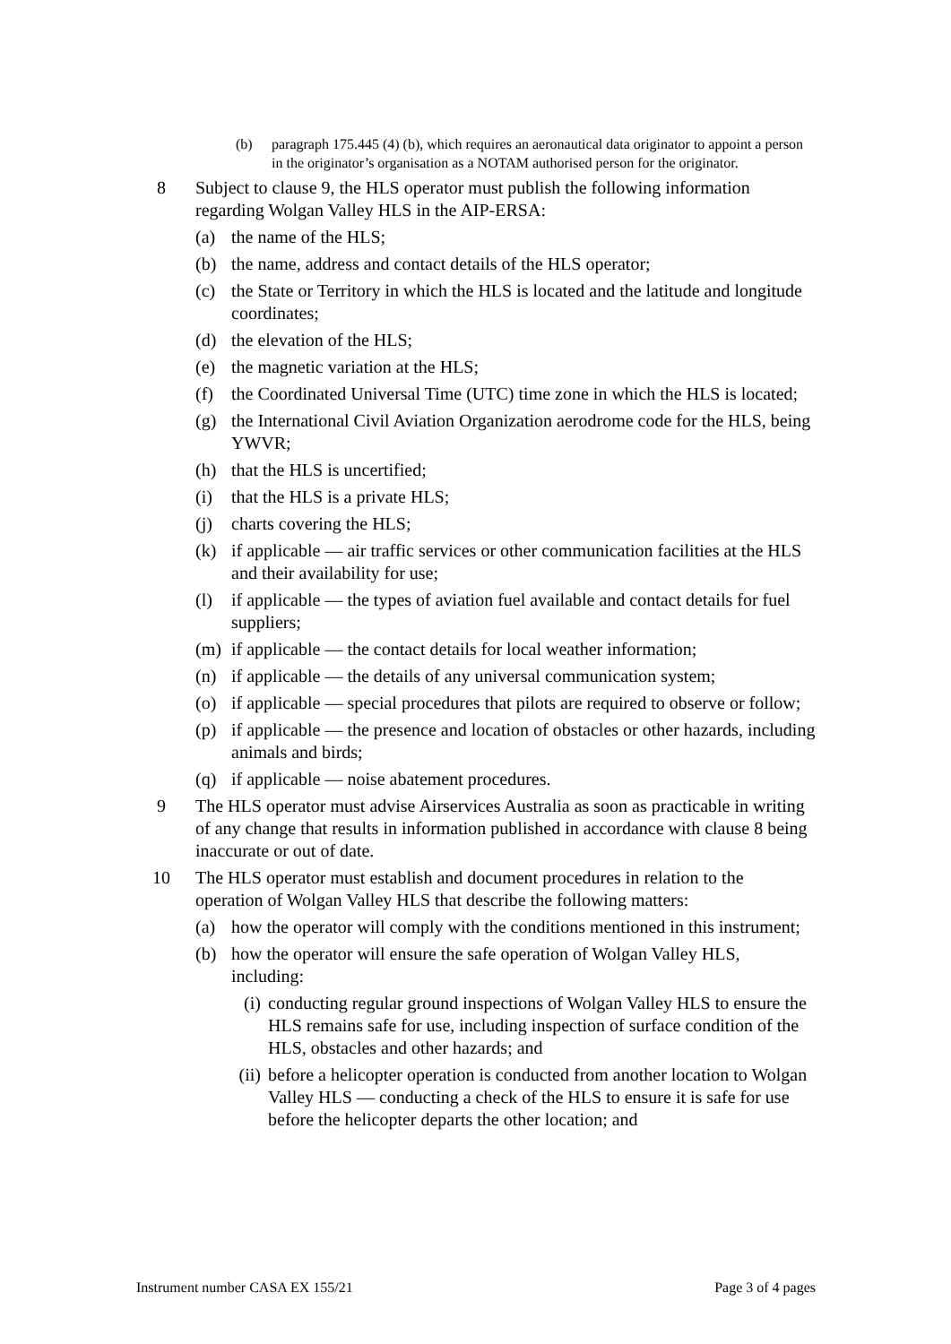(b) paragraph 175.445 (4) (b), which requires an aeronautical data originator to appoint a person in the originator’s organisation as a NOTAM authorised person for the originator.
8 Subject to clause 9, the HLS operator must publish the following information regarding Wolgan Valley HLS in the AIP-ERSA:
(a) the name of the HLS;
(b) the name, address and contact details of the HLS operator;
(c) the State or Territory in which the HLS is located and the latitude and longitude coordinates;
(d) the elevation of the HLS;
(e) the magnetic variation at the HLS;
(f) the Coordinated Universal Time (UTC) time zone in which the HLS is located;
(g) the International Civil Aviation Organization aerodrome code for the HLS, being YWVR;
(h) that the HLS is uncertified;
(i) that the HLS is a private HLS;
(j) charts covering the HLS;
(k) if applicable — air traffic services or other communication facilities at the HLS and their availability for use;
(l) if applicable — the types of aviation fuel available and contact details for fuel suppliers;
(m) if applicable — the contact details for local weather information;
(n) if applicable — the details of any universal communication system;
(o) if applicable — special procedures that pilots are required to observe or follow;
(p) if applicable — the presence and location of obstacles or other hazards, including animals and birds;
(q) if applicable — noise abatement procedures.
9 The HLS operator must advise Airservices Australia as soon as practicable in writing of any change that results in information published in accordance with clause 8 being inaccurate or out of date.
10 The HLS operator must establish and document procedures in relation to the operation of Wolgan Valley HLS that describe the following matters:
(a) how the operator will comply with the conditions mentioned in this instrument;
(b) how the operator will ensure the safe operation of Wolgan Valley HLS, including:
(i) conducting regular ground inspections of Wolgan Valley HLS to ensure the HLS remains safe for use, including inspection of surface condition of the HLS, obstacles and other hazards; and
(ii) before a helicopter operation is conducted from another location to Wolgan Valley HLS — conducting a check of the HLS to ensure it is safe for use before the helicopter departs the other location; and
Instrument number CASA EX 155/21 Page 3 of 4 pages